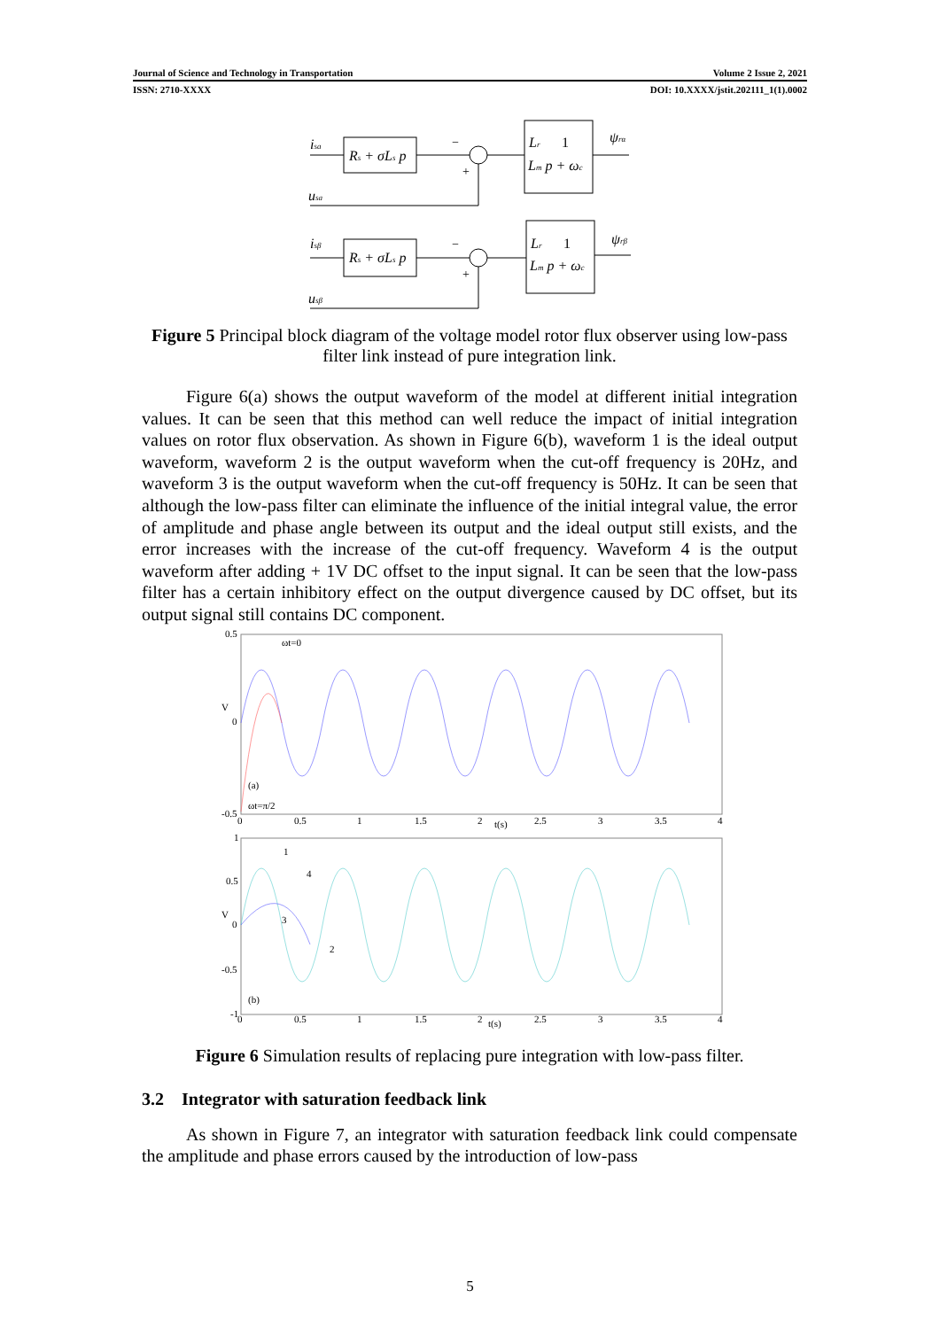Journal of Science and Technology in Transportation Volume 2 Issue 2, 2021
ISSN: 2710-XXXX DOI: 10.XXXX/jstit.202111_1(1).0002
isa
Rs + σLs p
Lr
1
Lm p + ωc
ψrα
usa
isβ
Rs + σLs p
Lr
1
Lm p + ωc
ψrβ
usβ
−
+
−
+
Figure 5 Principal block diagram of the voltage model rotor flux observer using low-pass filter link instead of pure integration link.
Figure 6(a) shows the output waveform of the model at different initial integration values. It can be seen that this method can well reduce the impact of initial integration values on rotor flux observation. As shown in Figure 6(b), waveform 1 is the ideal output waveform, waveform 2 is the output waveform when the cut-off frequency is 20Hz, and waveform 3 is the output waveform when the cut-off frequency is 50Hz. It can be seen that although the low-pass filter can eliminate the influence of the initial integral value, the error of amplitude and phase angle between its output and the ideal output still exists, and the error increases with the increase of the cut-off frequency. Waveform 4 is the output waveform after adding + 1V DC offset to the input signal. It can be seen that the low-pass filter has a certain inhibitory effect on the output divergence caused by DC offset, but its output signal still contains DC component.
0.5
0
-0.5
V
(a)
ωt=0
ωt=π/2
0
0.5
1
1.5
2
t(s)
2.5
3
3.5
4
1
0.5
0
V
-0.5
-1
(b)
1
4
3
2
0
0.5
1
1.5
2
t(s)
2.5
3
3.5
4
Figure 6 Simulation results of replacing pure integration with low-pass filter.
3.2 Integrator with saturation feedback link
As shown in Figure 7, an integrator with saturation feedback link could compensate the amplitude and phase errors caused by the introduction of low-pass
5